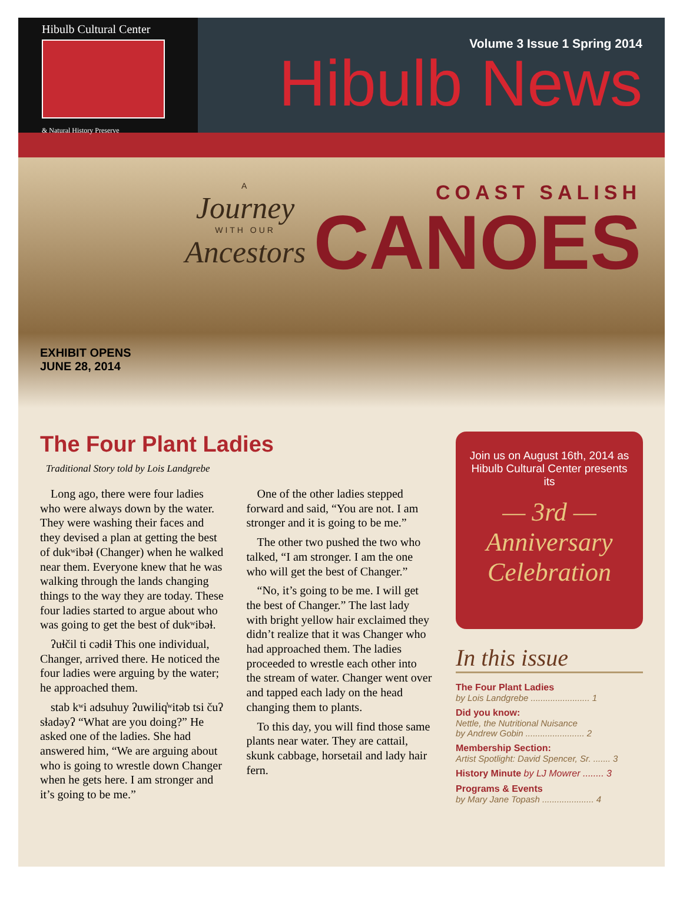Hibulb Cultural Center
& Natural History Preserve
Volume 3 Issue 1 Spring 2014
Hibulb News
EXHIBIT OPENS
JUNE 28, 2014
A
Journey
WITH OUR
Ancestors
COAST SALISH
CANOES
The Four Plant Ladies
Traditional Story told by Lois Landgrebe
Long ago, there were four ladies who were always down by the water. They were washing their faces and they devised a plan at getting the best of dukʷibəɬ (Changer) when he walked near them. Everyone knew that he was walking through the lands changing things to the way they are today. These four ladies started to argue about who was going to get the best of dukʷibəɬ.
ʔuɬčil ti cədiɬ This one individual, Changer, arrived there. He noticed the four ladies were arguing by the water; he approached them.
stab kʷi adsuhuy ʔuwiliq̓ʷitəb tsi čuʔ sɬadəyʔ “What are you doing?” He asked one of the ladies. She had answered him, “We are arguing about who is going to wrestle down Changer when he gets here. I am stronger and it’s going to be me.”
One of the other ladies stepped forward and said, “You are not. I am stronger and it is going to be me.”
The other two pushed the two who talked, “I am stronger. I am the one who will get the best of Changer.”
“No, it’s going to be me. I will get the best of Changer.” The last lady with bright yellow hair exclaimed they didn’t realize that it was Changer who had approached them. The ladies proceeded to wrestle each other into the stream of water. Changer went over and tapped each lady on the head changing them to plants.
To this day, you will find those same plants near water. They are cattail, skunk cabbage, horsetail and lady hair fern.
Join us on August 16th, 2014 as Hibulb Cultural Center presents its
— 3rd —
Anniversary Celebration
In this issue
The Four Plant Ladies
by Lois Landgrebe ........................ 1
Did you know:
Nettle, the Nutritional Nuisance
by Andrew Gobin ........................ 2
Membership Section:
Artist Spotlight: David Spencer, Sr. ....... 3
History Minute by LJ Mowrer ........ 3
Programs & Events
by Mary Jane Topash ..................... 4